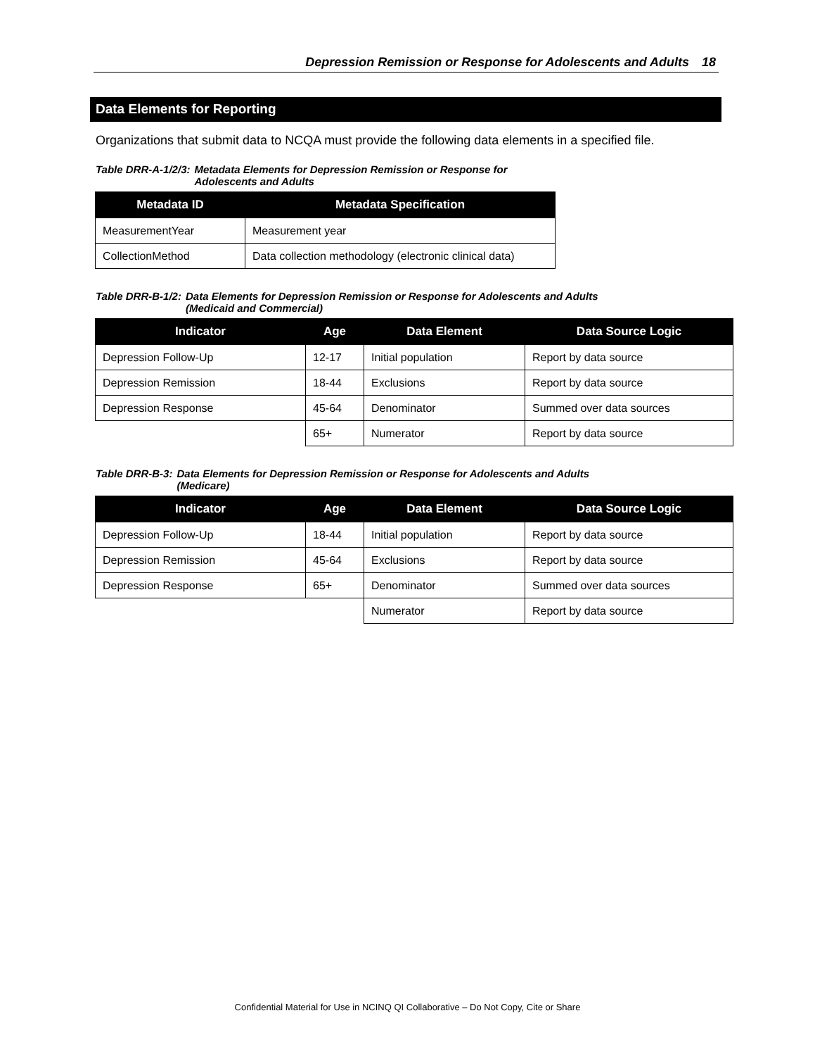Depression Remission or Response for Adolescents and Adults 18
Data Elements for Reporting
Organizations that submit data to NCQA must provide the following data elements in a specified file.
Table DRR-A-1/2/3: Metadata Elements for Depression Remission or Response for
Adolescents and Adults
| Metadata ID | Metadata Specification |
| --- | --- |
| MeasurementYear | Measurement year |
| CollectionMethod | Data collection methodology (electronic clinical data) |
Table DRR-B-1/2: Data Elements for Depression Remission or Response for Adolescents and Adults
(Medicaid and Commercial)
| Indicator | Age | Data Element | Data Source Logic |
| --- | --- | --- | --- |
| Depression Follow-Up | 12-17 | Initial population | Report by data source |
| Depression Remission | 18-44 | Exclusions | Report by data source |
| Depression Response | 45-64 | Denominator | Summed over data sources |
| | 65+ | Numerator | Report by data source |
Table DRR-B-3: Data Elements for Depression Remission or Response for Adolescents and Adults
(Medicare)
| Indicator | Age | Data Element | Data Source Logic |
| --- | --- | --- | --- |
| Depression Follow-Up | 18-44 | Initial population | Report by data source |
| Depression Remission | 45-64 | Exclusions | Report by data source |
| Depression Response | 65+ | Denominator | Summed over data sources |
| | | Numerator | Report by data source |
Confidential Material for Use in NCINQ QI Collaborative – Do Not Copy, Cite or Share